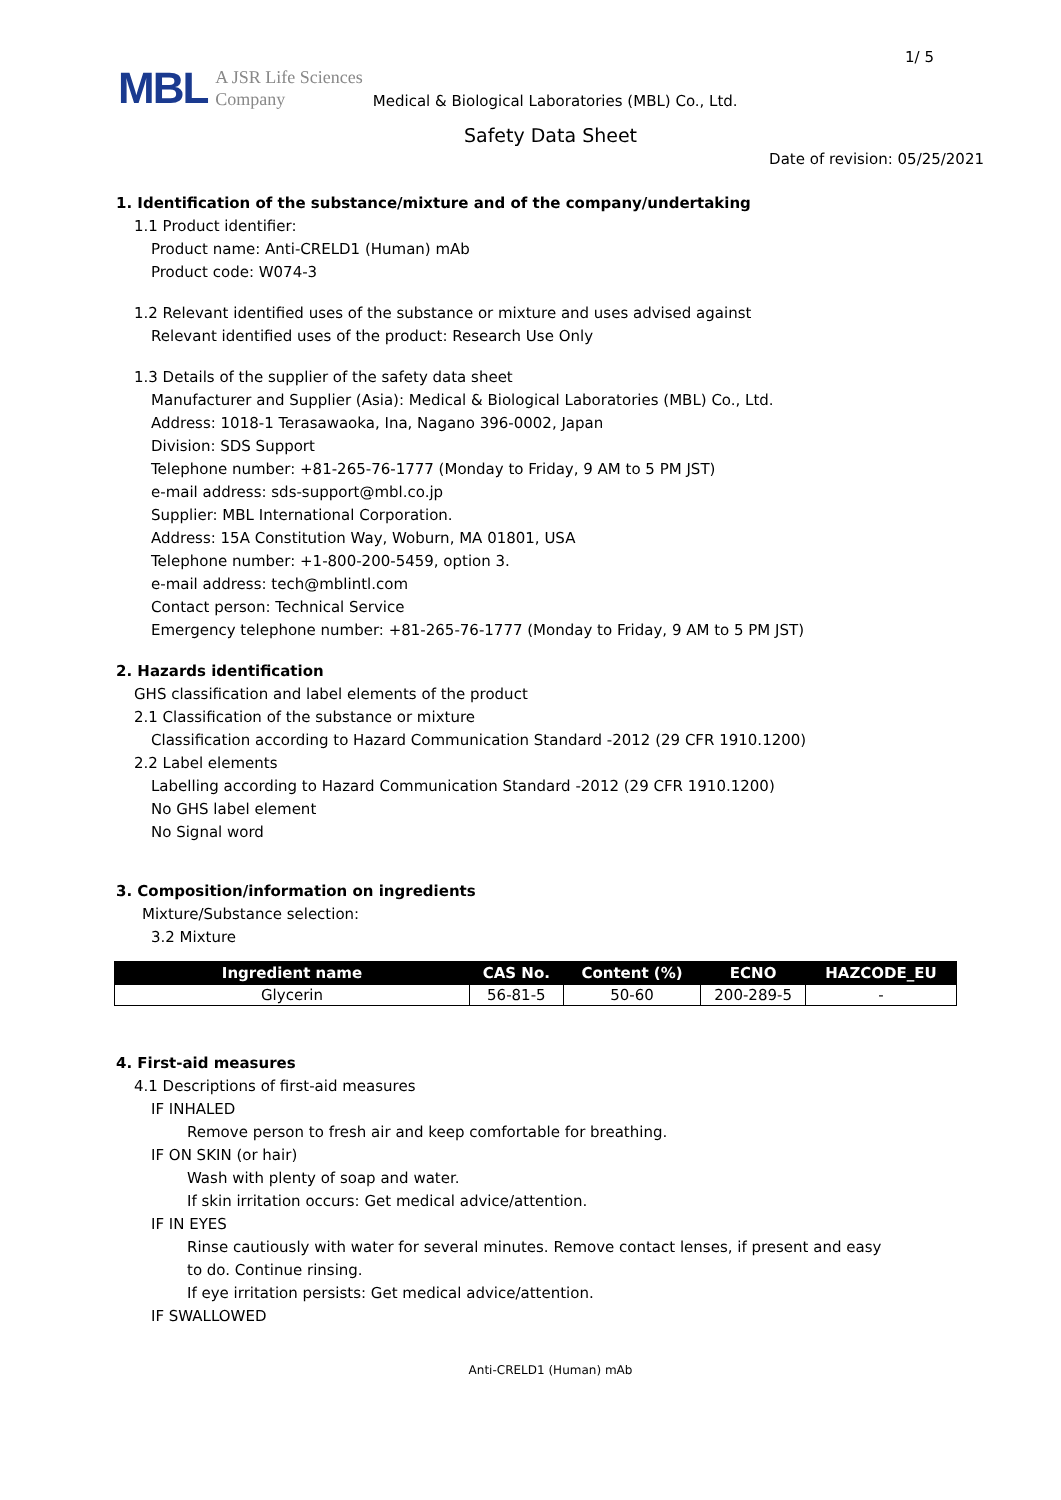1/ 5
MBL
A JSR Life Sciences
Company
Medical & Biological Laboratories (MBL) Co., Ltd.
Safety Data Sheet
Date of revision: 05/25/2021
1. Identification of the substance/mixture and of the company/undertaking
1.1 Product identifier:
Product name: Anti-CRELD1 (Human) mAb
Product code: W074-3
1.2 Relevant identified uses of the substance or mixture and uses advised against
Relevant identified uses of the product: Research Use Only
1.3 Details of the supplier of the safety data sheet
Manufacturer and Supplier (Asia): Medical & Biological Laboratories (MBL) Co., Ltd.
Address: 1018-1 Terasawaoka, Ina, Nagano 396-0002, Japan
Division: SDS Support
Telephone number: +81-265-76-1777 (Monday to Friday, 9 AM to 5 PM JST)
e-mail address: sds-support@mbl.co.jp
Supplier: MBL International Corporation.
Address: 15A Constitution Way, Woburn, MA 01801, USA
Telephone number: +1-800-200-5459, option 3.
e-mail address: tech@mblintl.com
Contact person: Technical Service
Emergency telephone number: +81-265-76-1777 (Monday to Friday, 9 AM to 5 PM JST)
2. Hazards identification
GHS classification and label elements of the product
2.1 Classification of the substance or mixture
Classification according to Hazard Communication Standard -2012 (29 CFR 1910.1200)
2.2 Label elements
Labelling according to Hazard Communication Standard -2012 (29 CFR 1910.1200)
No GHS label element
No Signal word
3. Composition/information on ingredients
Mixture/Substance selection:
3.2 Mixture
| Ingredient name | CAS No. | Content (%) | ECNO | HAZCODE_EU |
| --- | --- | --- | --- | --- |
| Glycerin | 56-81-5 | 50-60 | 200-289-5 | - |
4. First-aid measures
4.1 Descriptions of first-aid measures
IF INHALED
Remove person to fresh air and keep comfortable for breathing.
IF ON SKIN (or hair)
Wash with plenty of soap and water.
If skin irritation occurs: Get medical advice/attention.
IF IN EYES
Rinse cautiously with water for several minutes. Remove contact lenses, if present and easy
to do. Continue rinsing.
If eye irritation persists: Get medical advice/attention.
IF SWALLOWED
Anti-CRELD1 (Human) mAb